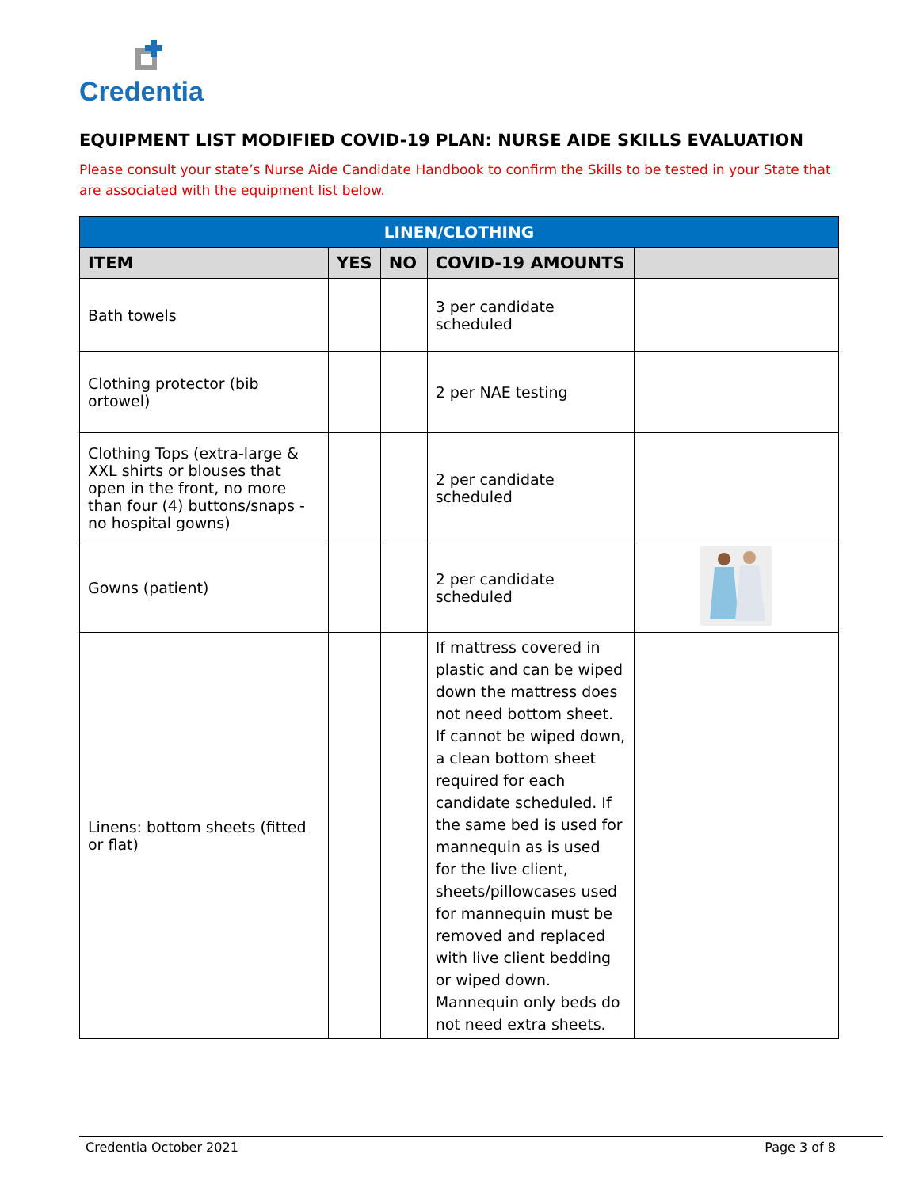Credentia
EQUIPMENT LIST MODIFIED COVID-19 PLAN: NURSE AIDE SKILLS EVALUATION
Please consult your state’s Nurse Aide Candidate Handbook to confirm the Skills to be tested in your State that are associated with the equipment list below.
| LINEN/CLOTHING | | | | |
| --- | --- | --- | --- | --- |
| ITEM | YES | NO | COVID-19 AMOUNTS | |
| Bath towels | | | 3 per candidate scheduled | |
| Clothing protector (bib ortowel) | | | 2 per NAE testing | |
| Clothing Tops (extra-large & XXL shirts or blouses that open in the front, no more than four (4) buttons/snaps -no hospital gowns) | | | 2 per candidate scheduled | |
| Gowns (patient) | | | 2 per candidate scheduled | |
| Linens: bottom sheets (fitted or flat) | | | If mattress covered in plastic and can be wiped down the mattress does not need bottom sheet. If cannot be wiped down, a clean bottom sheet required for each candidate scheduled. If the same bed is used for mannequin as is used for the live client, sheets/pillowcases used for mannequin must be removed and replaced with live client bedding or wiped down. Mannequin only beds do not need extra sheets. | |
Credentia October 2021 Page 3 of 8